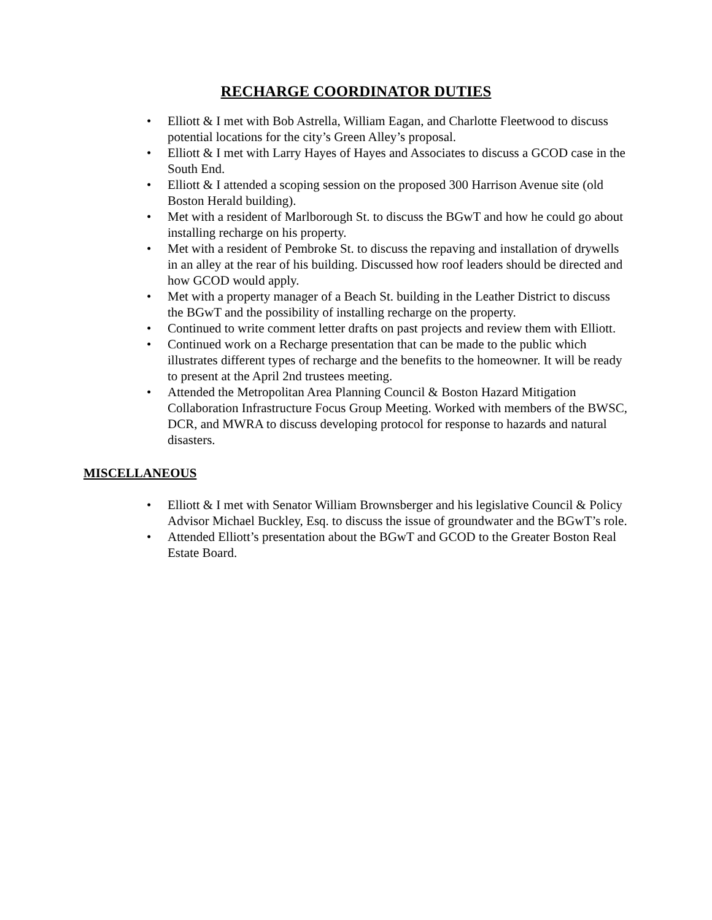RECHARGE COORDINATOR DUTIES
• Elliott & I met with Bob Astrella, William Eagan, and Charlotte Fleetwood to discuss potential locations for the city’s Green Alley’s proposal.
• Elliott & I met with Larry Hayes of Hayes and Associates to discuss a GCOD case in the South End.
• Elliott & I attended a scoping session on the proposed 300 Harrison Avenue site (old Boston Herald building).
• Met with a resident of Marlborough St. to discuss the BGwT and how he could go about installing recharge on his property.
• Met with a resident of Pembroke St. to discuss the repaving and installation of drywells in an alley at the rear of his building. Discussed how roof leaders should be directed and how GCOD would apply.
• Met with a property manager of a Beach St. building in the Leather District to discuss the BGwT and the possibility of installing recharge on the property.
• Continued to write comment letter drafts on past projects and review them with Elliott.
• Continued work on a Recharge presentation that can be made to the public which illustrates different types of recharge and the benefits to the homeowner. It will be ready to present at the April 2nd trustees meeting.
• Attended the Metropolitan Area Planning Council & Boston Hazard Mitigation Collaboration Infrastructure Focus Group Meeting. Worked with members of the BWSC, DCR, and MWRA to discuss developing protocol for response to hazards and natural disasters.
MISCELLANEOUS
• Elliott & I met with Senator William Brownsberger and his legislative Council & Policy Advisor Michael Buckley, Esq. to discuss the issue of groundwater and the BGwT’s role.
• Attended Elliott’s presentation about the BGwT and GCOD to the Greater Boston Real Estate Board.